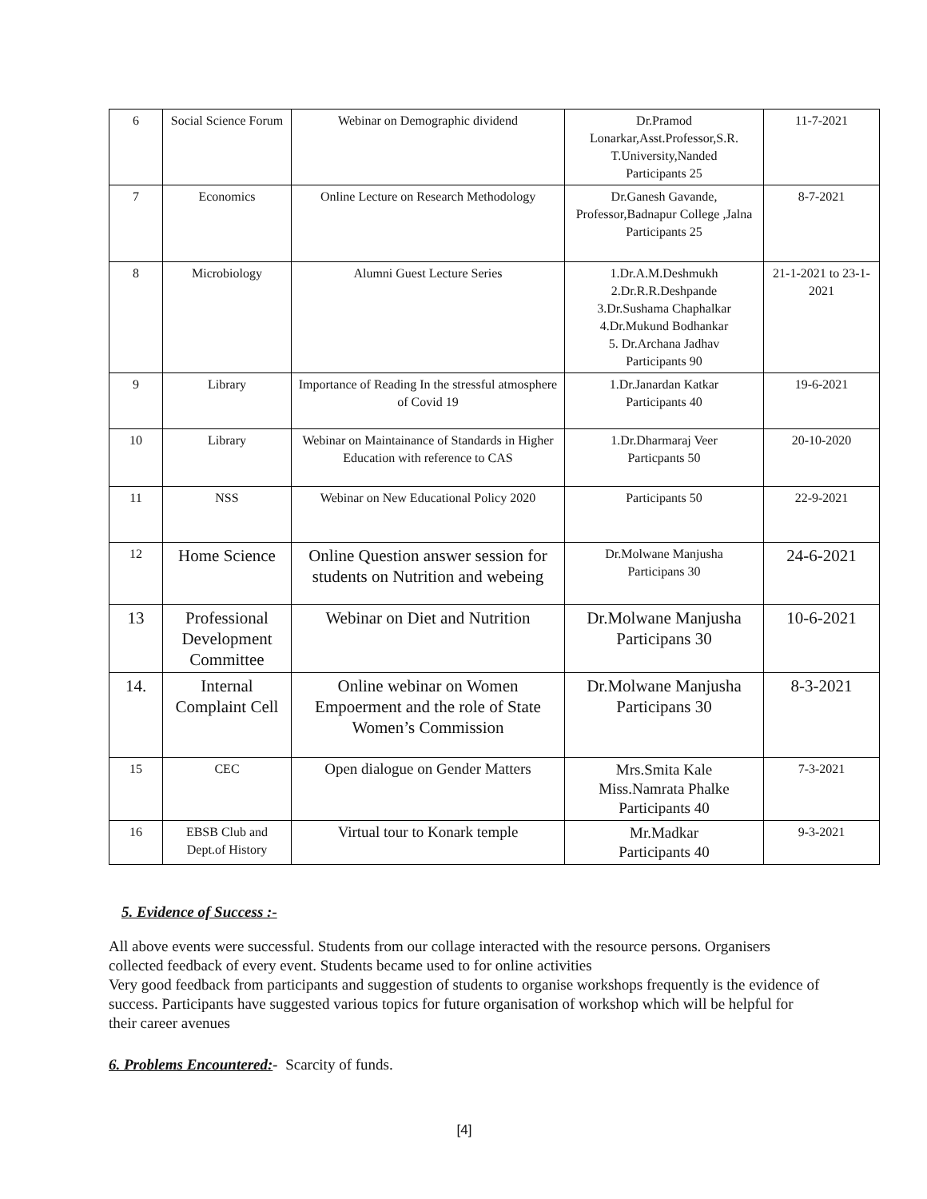| 6 | Social Science Forum | Webinar on Demographic dividend | Dr.Pramod Lonarkar,Asst.Professor,S.R. T.University,Nanded Participants 25 | 11-7-2021 |
| 7 | Economics | Online Lecture on Research Methodology | Dr.Ganesh Gavande, Professor,Badnapur College ,Jalna Participants 25 | 8-7-2021 |
| 8 | Microbiology | Alumni Guest Lecture Series | 1.Dr.A.M.Deshmukh 2.Dr.R.R.Deshpande 3.Dr.Sushama Chaphalkar 4.Dr.Mukund Bodhankar 5. Dr.Archana Jadhav Participants 90 | 21-1-2021 to 23-1-2021 |
| 9 | Library | Importance of Reading In the stressful atmosphere of Covid 19 | 1.Dr.Janardan Katkar Participants 40 | 19-6-2021 |
| 10 | Library | Webinar on Maintainance of Standards in Higher Education with reference to CAS | 1.Dr.Dharmaraj Veer Particpants 50 | 20-10-2020 |
| 11 | NSS | Webinar on New Educational Policy 2020 | Participants 50 | 22-9-2021 |
| 12 | Home Science | Online Question answer session for students on Nutrition and webeing | Dr.Molwane Manjusha Participans 30 | 24-6-2021 |
| 13 | Professional Development Committee | Webinar on Diet and Nutrition | Dr.Molwane Manjusha Participans 30 | 10-6-2021 |
| 14. | Internal Complaint Cell | Online webinar on Women Empoerment and the role of State Women’s Commission | Dr.Molwane Manjusha Participans 30 | 8-3-2021 |
| 15 | CEC | Open dialogue on Gender Matters | Mrs.Smita Kale Miss.Namrata Phalke Participants 40 | 7-3-2021 |
| 16 | EBSB Club and Dept.of History | Virtual tour to Konark temple | Mr.Madkar Participants 40 | 9-3-2021 |
5. Evidence of Success :-
All above events were successful. Students from our collage interacted with the resource persons. Organisers collected feedback of every event. Students became used to for online activities
Very good feedback from participants and suggestion of students to organise workshops frequently is the evidence of success. Participants have suggested various topics for future organisation of workshop which will be helpful for their career avenues
6. Problems Encountered:- Scarcity of funds.
[4]